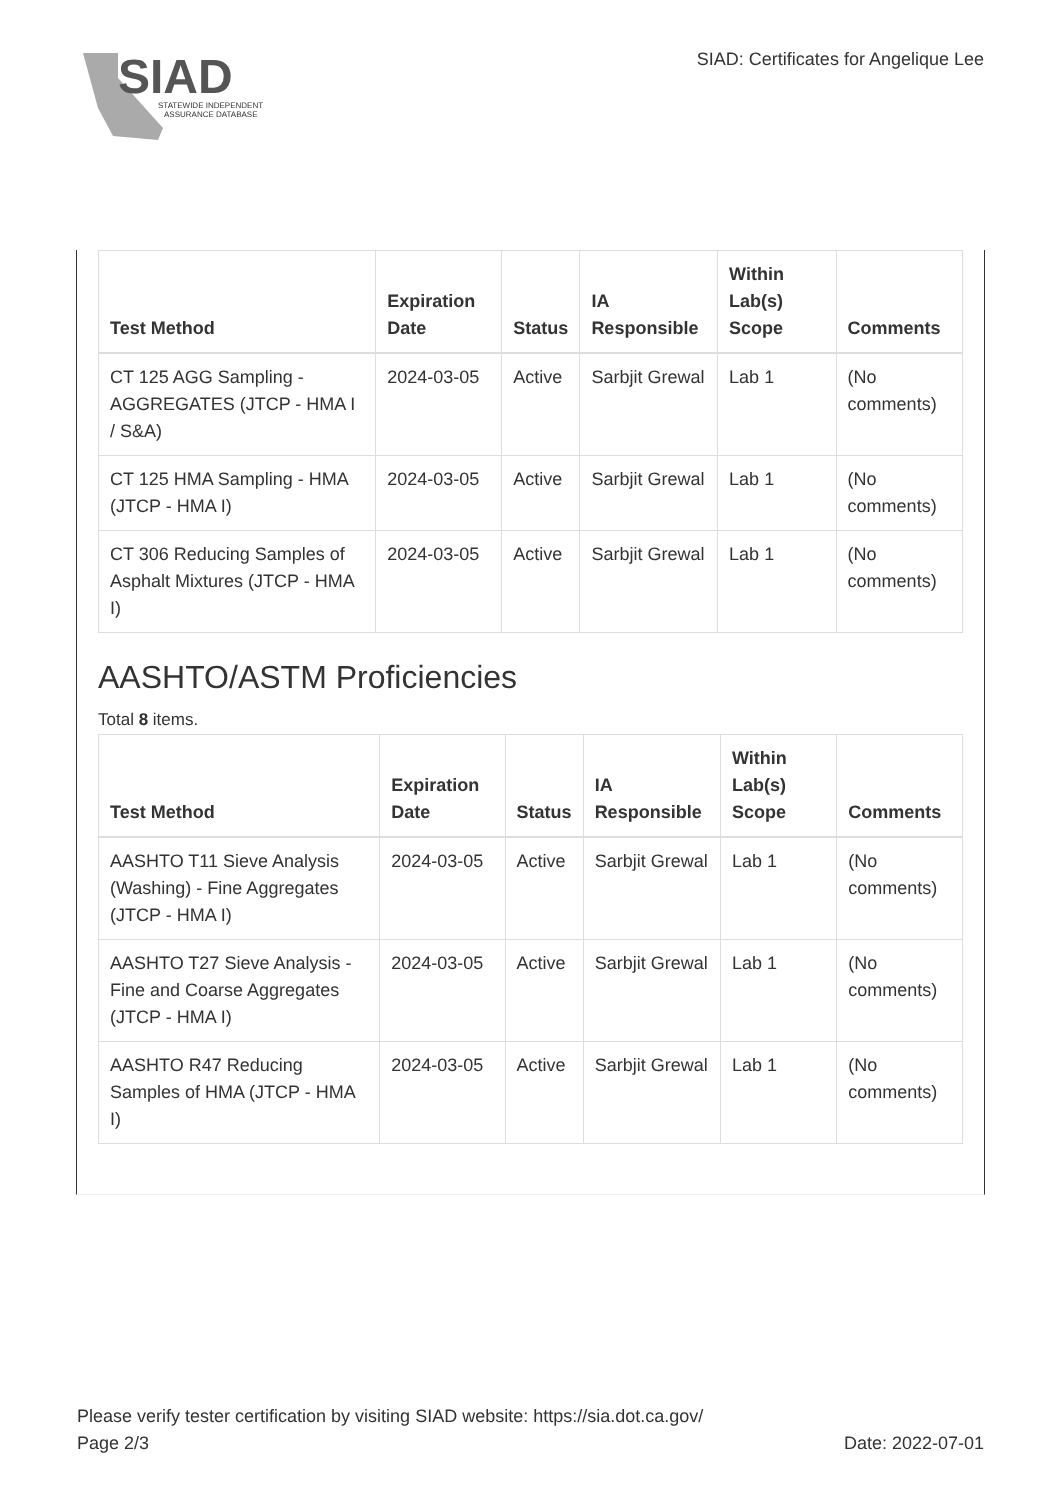SIAD
STATEWIDE INDEPENDENT
ASSURANCE DATABASE
SIAD: Certificates for Angelique Lee
| Test Method | Expiration Date | Status | IA Responsible | Within Lab(s) Scope | Comments |
| --- | --- | --- | --- | --- | --- |
| CT 125 AGG Sampling - AGGREGATES (JTCP - HMA I / S&A) | 2024-03-05 | Active | Sarbjit Grewal | Lab 1 | (No comments) |
| CT 125 HMA Sampling - HMA (JTCP - HMA I) | 2024-03-05 | Active | Sarbjit Grewal | Lab 1 | (No comments) |
| CT 306 Reducing Samples of Asphalt Mixtures (JTCP - HMA I) | 2024-03-05 | Active | Sarbjit Grewal | Lab 1 | (No comments) |
AASHTO/ASTM Proficiencies
Total 8 items.
| Test Method | Expiration Date | Status | IA Responsible | Within Lab(s) Scope | Comments |
| --- | --- | --- | --- | --- | --- |
| AASHTO T11 Sieve Analysis (Washing) - Fine Aggregates (JTCP - HMA I) | 2024-03-05 | Active | Sarbjit Grewal | Lab 1 | (No comments) |
| AASHTO T27 Sieve Analysis - Fine and Coarse Aggregates (JTCP - HMA I) | 2024-03-05 | Active | Sarbjit Grewal | Lab 1 | (No comments) |
| AASHTO R47 Reducing Samples of HMA (JTCP - HMA I) | 2024-03-05 | Active | Sarbjit Grewal | Lab 1 | (No comments) |
Please verify tester certification by visiting SIAD website: https://sia.dot.ca.gov/
Page 2/3 Date: 2022-07-01